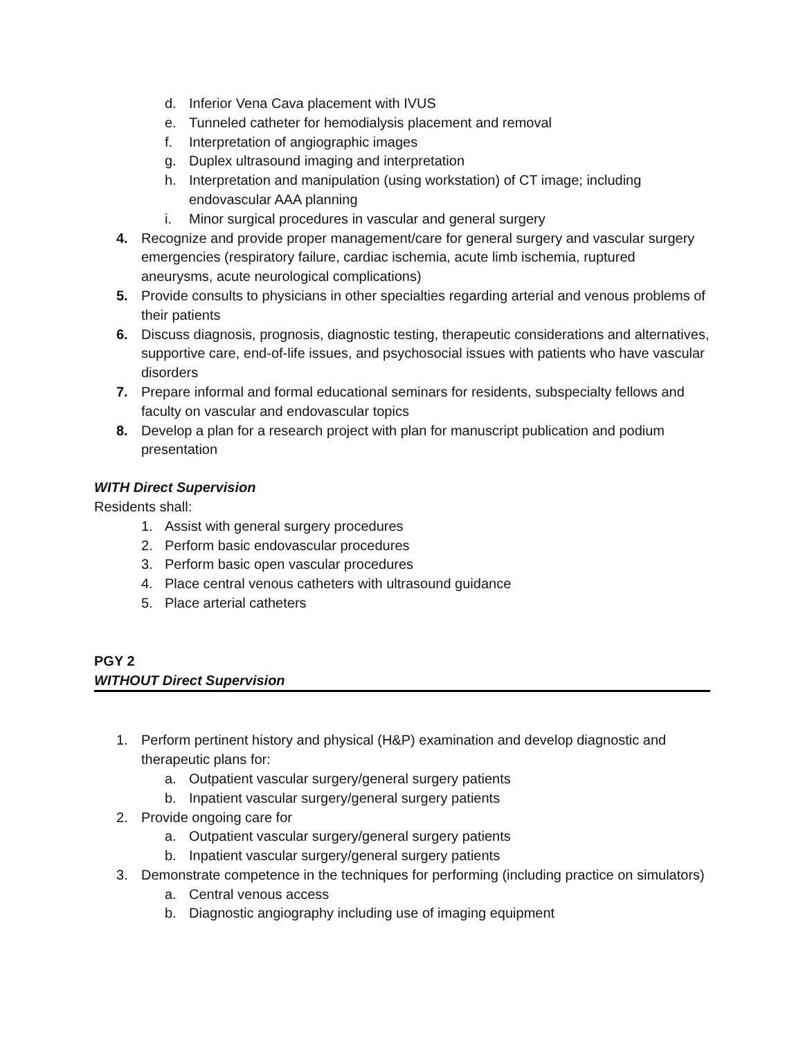d. Inferior Vena Cava placement with IVUS
e. Tunneled catheter for hemodialysis placement and removal
f. Interpretation of angiographic images
g. Duplex ultrasound imaging and interpretation
h. Interpretation and manipulation (using workstation) of CT image; including endovascular AAA planning
i. Minor surgical procedures in vascular and general surgery
4. Recognize and provide proper management/care for general surgery and vascular surgery emergencies (respiratory failure, cardiac ischemia, acute limb ischemia, ruptured aneurysms, acute neurological complications)
5. Provide consults to physicians in other specialties regarding arterial and venous problems of their patients
6. Discuss diagnosis, prognosis, diagnostic testing, therapeutic considerations and alternatives, supportive care, end-of-life issues, and psychosocial issues with patients who have vascular disorders
7. Prepare informal and formal educational seminars for residents, subspecialty fellows and faculty on vascular and endovascular topics
8. Develop a plan for a research project with plan for manuscript publication and podium presentation
WITH Direct Supervision
Residents shall:
1. Assist with general surgery procedures
2. Perform basic endovascular procedures
3. Perform basic open vascular procedures
4. Place central venous catheters with ultrasound guidance
5. Place arterial catheters
PGY 2
WITHOUT Direct Supervision
1. Perform pertinent history and physical (H&P) examination and develop diagnostic and therapeutic plans for:
a. Outpatient vascular surgery/general surgery patients
b. Inpatient vascular surgery/general surgery patients
2. Provide ongoing care for
a. Outpatient vascular surgery/general surgery patients
b. Inpatient vascular surgery/general surgery patients
3. Demonstrate competence in the techniques for performing (including practice on simulators)
a. Central venous access
b. Diagnostic angiography including use of imaging equipment